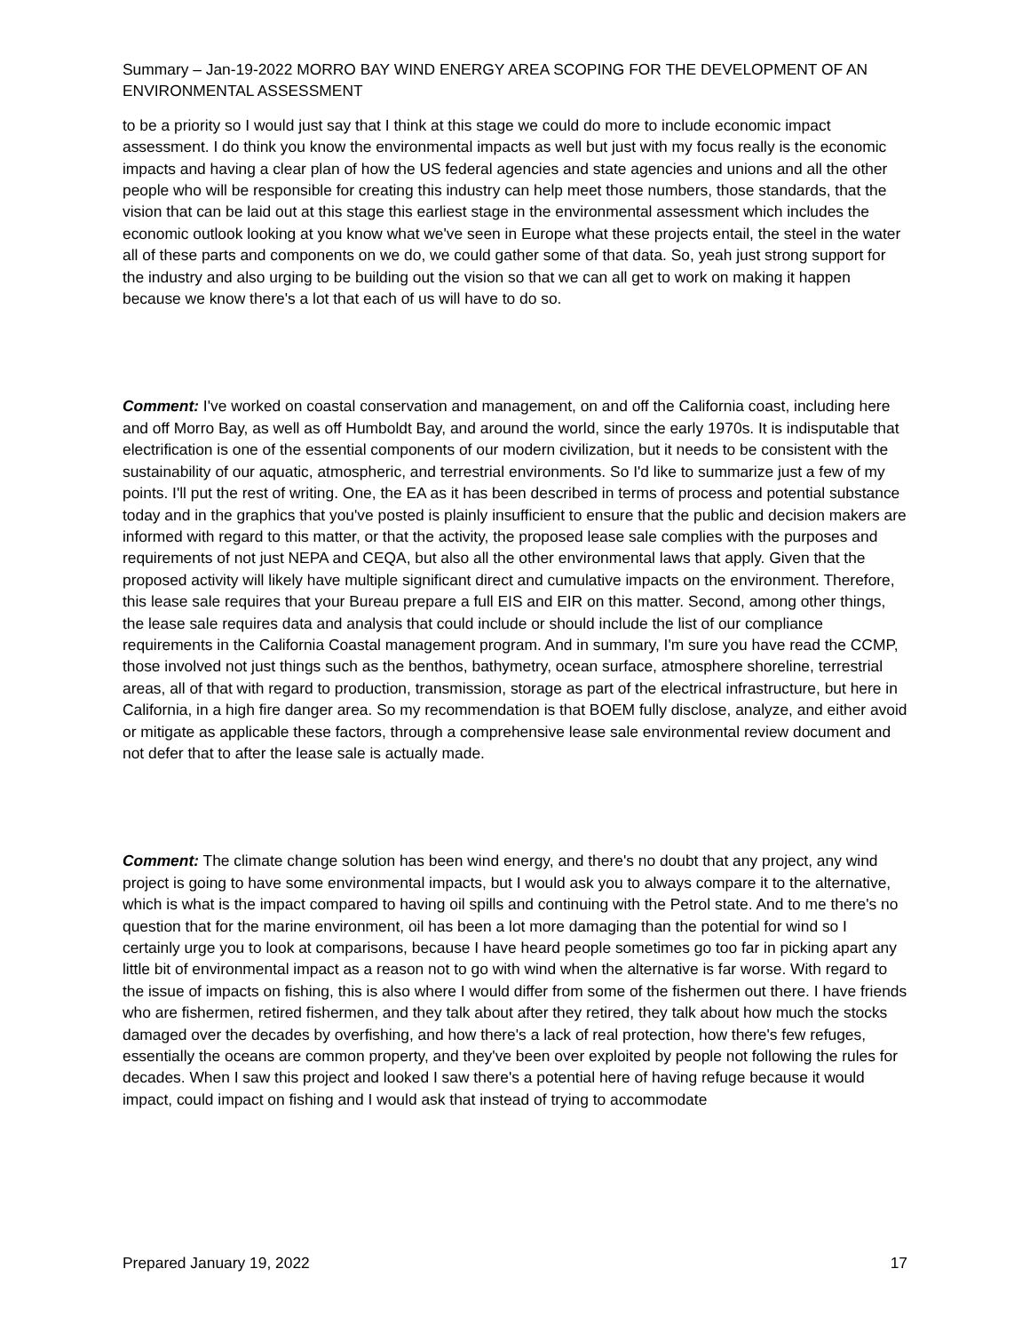Summary – Jan-19-2022 MORRO BAY WIND ENERGY AREA SCOPING FOR THE DEVELOPMENT OF AN ENVIRONMENTAL ASSESSMENT
to be a priority so I would just say that I think at this stage we could do more to include economic impact assessment. I do think you know the environmental impacts as well but just with my focus really is the economic impacts and having a clear plan of how the US federal agencies and state agencies and unions and all the other people who will be responsible for creating this industry can help meet those numbers, those standards, that the vision that can be laid out at this stage this earliest stage in the environmental assessment which includes the economic outlook looking at you know what we've seen in Europe what these projects entail, the steel in the water all of these parts and components on we do, we could gather some of that data. So, yeah just strong support for the industry and also urging to be building out the vision so that we can all get to work on making it happen because we know there's a lot that each of us will have to do so.
Comment: I've worked on coastal conservation and management, on and off the California coast, including here and off Morro Bay, as well as off Humboldt Bay, and around the world, since the early 1970s. It is indisputable that electrification is one of the essential components of our modern civilization, but it needs to be consistent with the sustainability of our aquatic, atmospheric, and terrestrial environments. So I'd like to summarize just a few of my points. I'll put the rest of writing. One, the EA as it has been described in terms of process and potential substance today and in the graphics that you've posted is plainly insufficient to ensure that the public and decision makers are informed with regard to this matter, or that the activity, the proposed lease sale complies with the purposes and requirements of not just NEPA and CEQA, but also all the other environmental laws that apply. Given that the proposed activity will likely have multiple significant direct and cumulative impacts on the environment. Therefore, this lease sale requires that your Bureau prepare a full EIS and EIR on this matter. Second, among other things, the lease sale requires data and analysis that could include or should include the list of our compliance requirements in the California Coastal management program. And in summary, I'm sure you have read the CCMP, those involved not just things such as the benthos, bathymetry, ocean surface, atmosphere shoreline, terrestrial areas, all of that with regard to production, transmission, storage as part of the electrical infrastructure, but here in California, in a high fire danger area. So my recommendation is that BOEM fully disclose, analyze, and either avoid or mitigate as applicable these factors, through a comprehensive lease sale environmental review document and not defer that to after the lease sale is actually made.
Comment: The climate change solution has been wind energy, and there's no doubt that any project, any wind project is going to have some environmental impacts, but I would ask you to always compare it to the alternative, which is what is the impact compared to having oil spills and continuing with the Petrol state. And to me there's no question that for the marine environment, oil has been a lot more damaging than the potential for wind so I certainly urge you to look at comparisons, because I have heard people sometimes go too far in picking apart any little bit of environmental impact as a reason not to go with wind when the alternative is far worse. With regard to the issue of impacts on fishing, this is also where I would differ from some of the fishermen out there. I have friends who are fishermen, retired fishermen, and they talk about after they retired, they talk about how much the stocks damaged over the decades by overfishing, and how there's a lack of real protection, how there's few refuges, essentially the oceans are common property, and they've been over exploited by people not following the rules for decades. When I saw this project and looked I saw there's a potential here of having refuge because it would impact, could impact on fishing and I would ask that instead of trying to accommodate
Prepared January 19, 2022 17